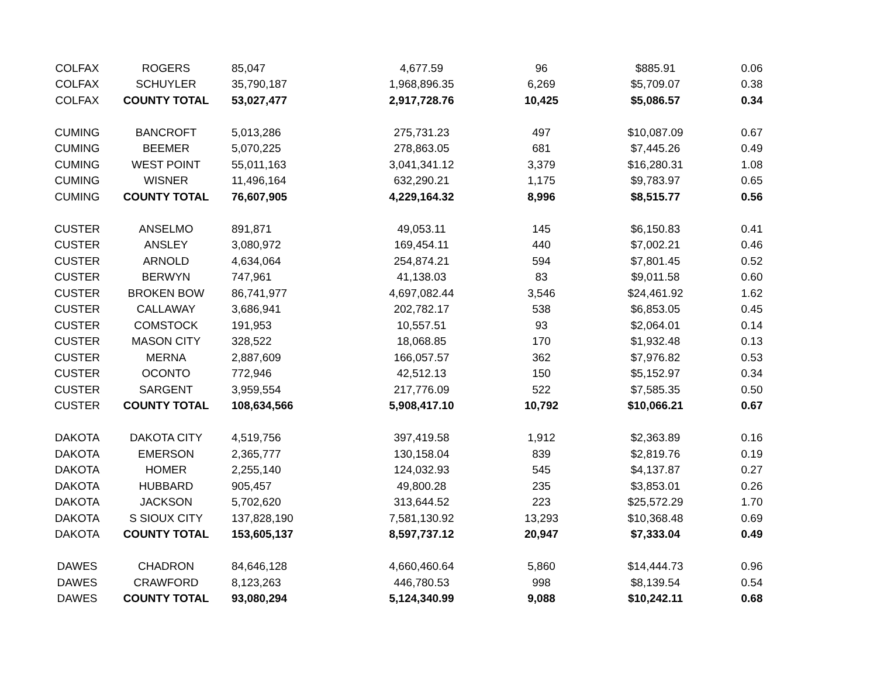| COLFAX | ROGERS | 85,047 | 4,677.59 | 96 | $885.91 | 0.06 |
| COLFAX | SCHUYLER | 35,790,187 | 1,968,896.35 | 6,269 | $5,709.07 | 0.38 |
| COLFAX | COUNTY TOTAL | 53,027,477 | 2,917,728.76 | 10,425 | $5,086.57 | 0.34 |
| CUMING | BANCROFT | 5,013,286 | 275,731.23 | 497 | $10,087.09 | 0.67 |
| CUMING | BEEMER | 5,070,225 | 278,863.05 | 681 | $7,445.26 | 0.49 |
| CUMING | WEST POINT | 55,011,163 | 3,041,341.12 | 3,379 | $16,280.31 | 1.08 |
| CUMING | WISNER | 11,496,164 | 632,290.21 | 1,175 | $9,783.97 | 0.65 |
| CUMING | COUNTY TOTAL | 76,607,905 | 4,229,164.32 | 8,996 | $8,515.77 | 0.56 |
| CUSTER | ANSELMO | 891,871 | 49,053.11 | 145 | $6,150.83 | 0.41 |
| CUSTER | ANSLEY | 3,080,972 | 169,454.11 | 440 | $7,002.21 | 0.46 |
| CUSTER | ARNOLD | 4,634,064 | 254,874.21 | 594 | $7,801.45 | 0.52 |
| CUSTER | BERWYN | 747,961 | 41,138.03 | 83 | $9,011.58 | 0.60 |
| CUSTER | BROKEN BOW | 86,741,977 | 4,697,082.44 | 3,546 | $24,461.92 | 1.62 |
| CUSTER | CALLAWAY | 3,686,941 | 202,782.17 | 538 | $6,853.05 | 0.45 |
| CUSTER | COMSTOCK | 191,953 | 10,557.51 | 93 | $2,064.01 | 0.14 |
| CUSTER | MASON CITY | 328,522 | 18,068.85 | 170 | $1,932.48 | 0.13 |
| CUSTER | MERNA | 2,887,609 | 166,057.57 | 362 | $7,976.82 | 0.53 |
| CUSTER | OCONTO | 772,946 | 42,512.13 | 150 | $5,152.97 | 0.34 |
| CUSTER | SARGENT | 3,959,554 | 217,776.09 | 522 | $7,585.35 | 0.50 |
| CUSTER | COUNTY TOTAL | 108,634,566 | 5,908,417.10 | 10,792 | $10,066.21 | 0.67 |
| DAKOTA | DAKOTA CITY | 4,519,756 | 397,419.58 | 1,912 | $2,363.89 | 0.16 |
| DAKOTA | EMERSON | 2,365,777 | 130,158.04 | 839 | $2,819.76 | 0.19 |
| DAKOTA | HOMER | 2,255,140 | 124,032.93 | 545 | $4,137.87 | 0.27 |
| DAKOTA | HUBBARD | 905,457 | 49,800.28 | 235 | $3,853.01 | 0.26 |
| DAKOTA | JACKSON | 5,702,620 | 313,644.52 | 223 | $25,572.29 | 1.70 |
| DAKOTA | S SIOUX CITY | 137,828,190 | 7,581,130.92 | 13,293 | $10,368.48 | 0.69 |
| DAKOTA | COUNTY TOTAL | 153,605,137 | 8,597,737.12 | 20,947 | $7,333.04 | 0.49 |
| DAWES | CHADRON | 84,646,128 | 4,660,460.64 | 5,860 | $14,444.73 | 0.96 |
| DAWES | CRAWFORD | 8,123,263 | 446,780.53 | 998 | $8,139.54 | 0.54 |
| DAWES | COUNTY TOTAL | 93,080,294 | 5,124,340.99 | 9,088 | $10,242.11 | 0.68 |